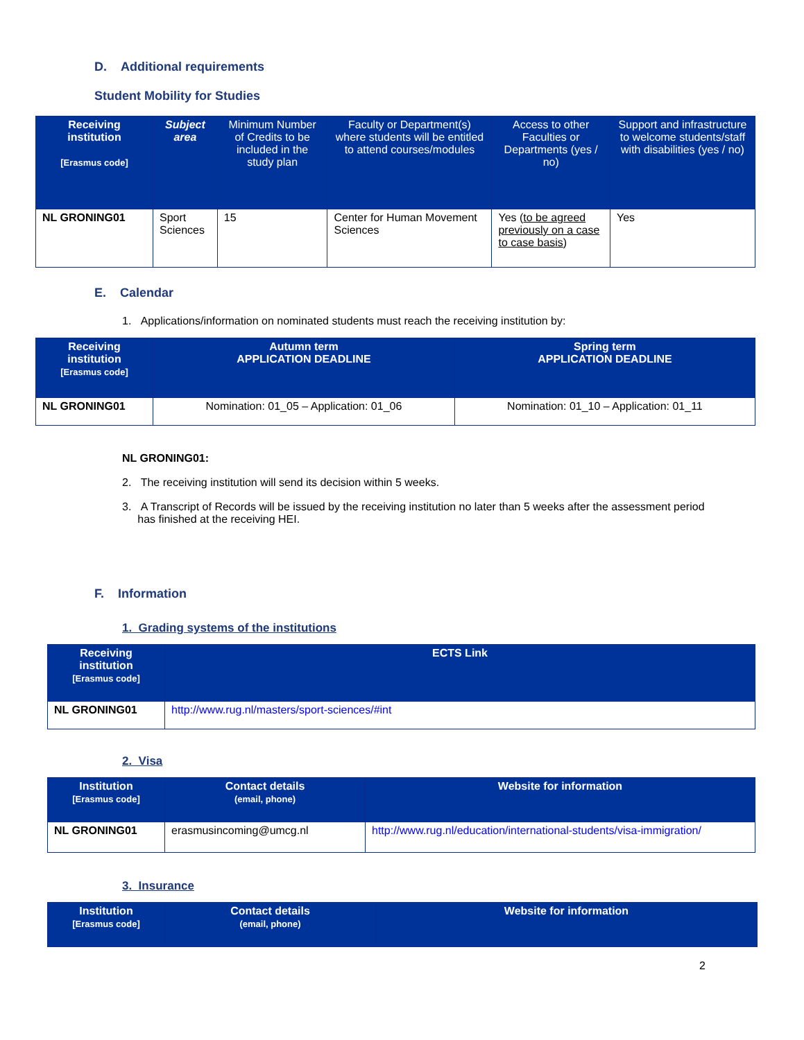D. Additional requirements
Student Mobility for Studies
| Receiving institution [Erasmus code] | Subject area | Minimum Number of Credits to be included in the study plan | Faculty or Department(s) where students will be entitled to attend courses/modules | Access to other Faculties or Departments (yes / no) | Support and infrastructure to welcome students/staff with disabilities (yes / no) |
| --- | --- | --- | --- | --- | --- |
| NL GRONING01 | Sport Sciences | 15 | Center for Human Movement Sciences | Yes ( to be agreed previously on a case to case basis ) | Yes |
E. Calendar
1. Applications/information on nominated students must reach the receiving institution by:
| Receiving institution [Erasmus code] | Autumn term APPLICATION DEADLINE | Spring term APPLICATION DEADLINE |
| --- | --- | --- |
| NL GRONING01 | Nomination: 01_05 – Application: 01_06 | Nomination: 01_10 – Application: 01_11 |
NL GRONING01:
2. The receiving institution will send its decision within 5 weeks.
3. A Transcript of Records will be issued by the receiving institution no later than 5 weeks after the assessment period
has finished at the receiving HEI.
F. Information
1. Grading systems of the institutions
| Receiving institution [Erasmus code] | ECTS Link |
| --- | --- |
| NL GRONING01 | http://www.rug.nl/masters/sport-sciences/#int |
2. Visa
| Institution [Erasmus code] | Contact details (email, phone) | Website for information |
| --- | --- | --- |
| NL GRONING01 | erasmusincoming@umcg.nl | http://www.rug.nl/education/international-students/visa-immigration/ |
3. Insurance
| Institution [Erasmus code] | Contact details (email, phone) | Website for information |
| --- | --- | --- |
2